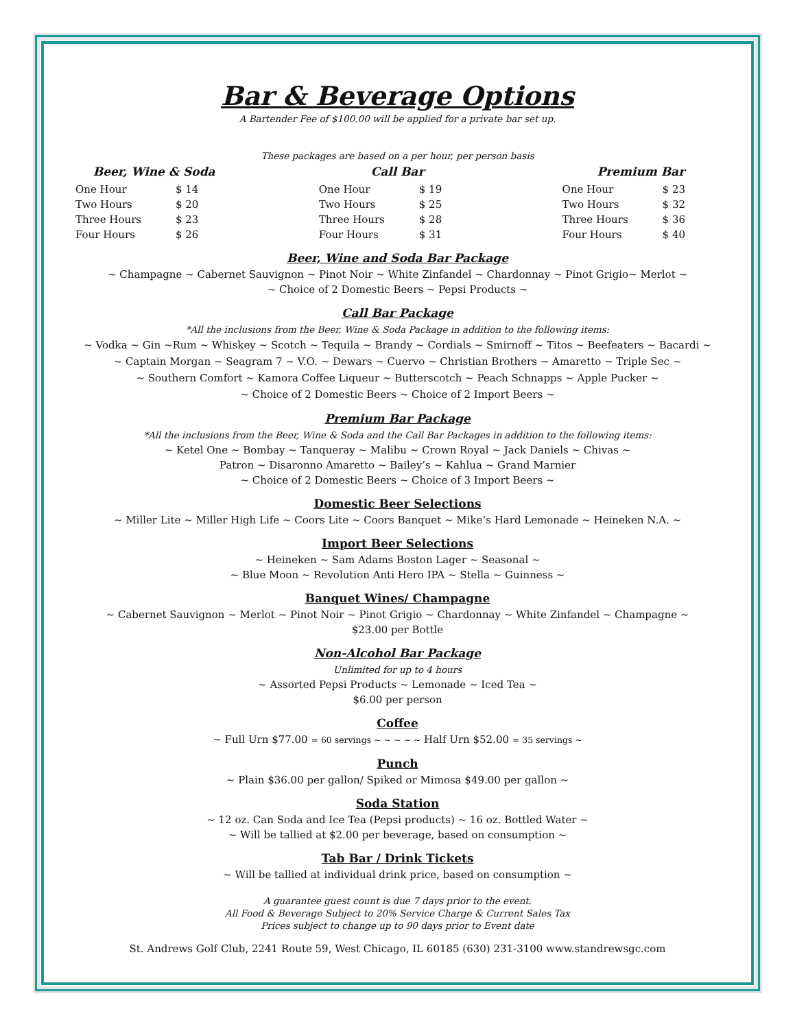Bar & Beverage Options
A Bartender Fee of $100.00 will be applied for a private bar set up.
These packages are based on a per hour, per person basis
| Beer, Wine & Soda | |
| --- | --- |
| One Hour | $ 14 |
| Two Hours | $ 20 |
| Three Hours | $ 23 |
| Four Hours | $ 26 |
| Call Bar | |
| --- | --- |
| One Hour | $ 19 |
| Two Hours | $ 25 |
| Three Hours | $ 28 |
| Four Hours | $ 31 |
| Premium Bar | |
| --- | --- |
| One Hour | $ 23 |
| Two Hours | $ 32 |
| Three Hours | $ 36 |
| Four Hours | $ 40 |
Beer, Wine and Soda Bar Package
~ Champagne ~ Cabernet Sauvignon ~ Pinot Noir ~ White Zinfandel ~ Chardonnay ~ Pinot Grigio~ Merlot ~
~ Choice of 2 Domestic Beers ~ Pepsi Products ~
Call Bar Package
*All the inclusions from the Beer, Wine & Soda Package in addition to the following items:
~ Vodka ~ Gin ~Rum ~ Whiskey ~ Scotch ~ Tequila ~ Brandy ~ Cordials ~ Smirnoff ~ Titos ~ Beefeaters ~ Bacardi ~
~ Captain Morgan ~ Seagram 7 ~ V.O. ~ Dewars ~ Cuervo ~ Christian Brothers ~ Amaretto ~ Triple Sec ~
~ Southern Comfort ~ Kamora Coffee Liqueur ~ Butterscotch ~ Peach Schnapps ~ Apple Pucker ~
~ Choice of 2 Domestic Beers ~ Choice of 2 Import Beers ~
Premium Bar Package
*All the inclusions from the Beer, Wine & Soda and the Call Bar Packages in addition to the following items:
~ Ketel One ~ Bombay ~ Tanqueray ~ Malibu ~ Crown Royal ~ Jack Daniels ~ Chivas ~
Patron ~ Disaronno Amaretto ~ Bailey’s ~ Kahlua ~ Grand Marnier
~ Choice of 2 Domestic Beers ~ Choice of 3 Import Beers ~
Domestic Beer Selections
~ Miller Lite ~ Miller High Life ~ Coors Lite ~ Coors Banquet ~ Mike’s Hard Lemonade ~ Heineken N.A. ~
Import Beer Selections
~ Heineken ~ Sam Adams Boston Lager ~ Seasonal ~
~ Blue Moon ~ Revolution Anti Hero IPA ~ Stella ~ Guinness ~
Banquet Wines/ Champagne
~ Cabernet Sauvignon ~ Merlot ~ Pinot Noir ~ Pinot Grigio ~ Chardonnay ~ White Zinfandel ~ Champagne ~
$23.00 per Bottle
Non-Alcohol Bar Package
Unlimited for up to 4 hours
~ Assorted Pepsi Products ~ Lemonade ~ Iced Tea ~
$6.00 per person
Coffee
~ Full Urn $77.00 = 60 servings ~ ~ ~ ~ ~ Half Urn $52.00 = 35 servings ~
Punch
~ Plain $36.00 per gallon/ Spiked or Mimosa $49.00 per gallon ~
Soda Station
~ 12 oz. Can Soda and Ice Tea (Pepsi products) ~ 16 oz. Bottled Water ~
~ Will be tallied at $2.00 per beverage, based on consumption ~
Tab Bar / Drink Tickets
~ Will be tallied at individual drink price, based on consumption ~
A guarantee guest count is due 7 days prior to the event.
All Food & Beverage Subject to 20% Service Charge & Current Sales Tax
Prices subject to change up to 90 days prior to Event date
St. Andrews Golf Club, 2241 Route 59, West Chicago, IL 60185 (630) 231-3100 www.standrewsgc.com